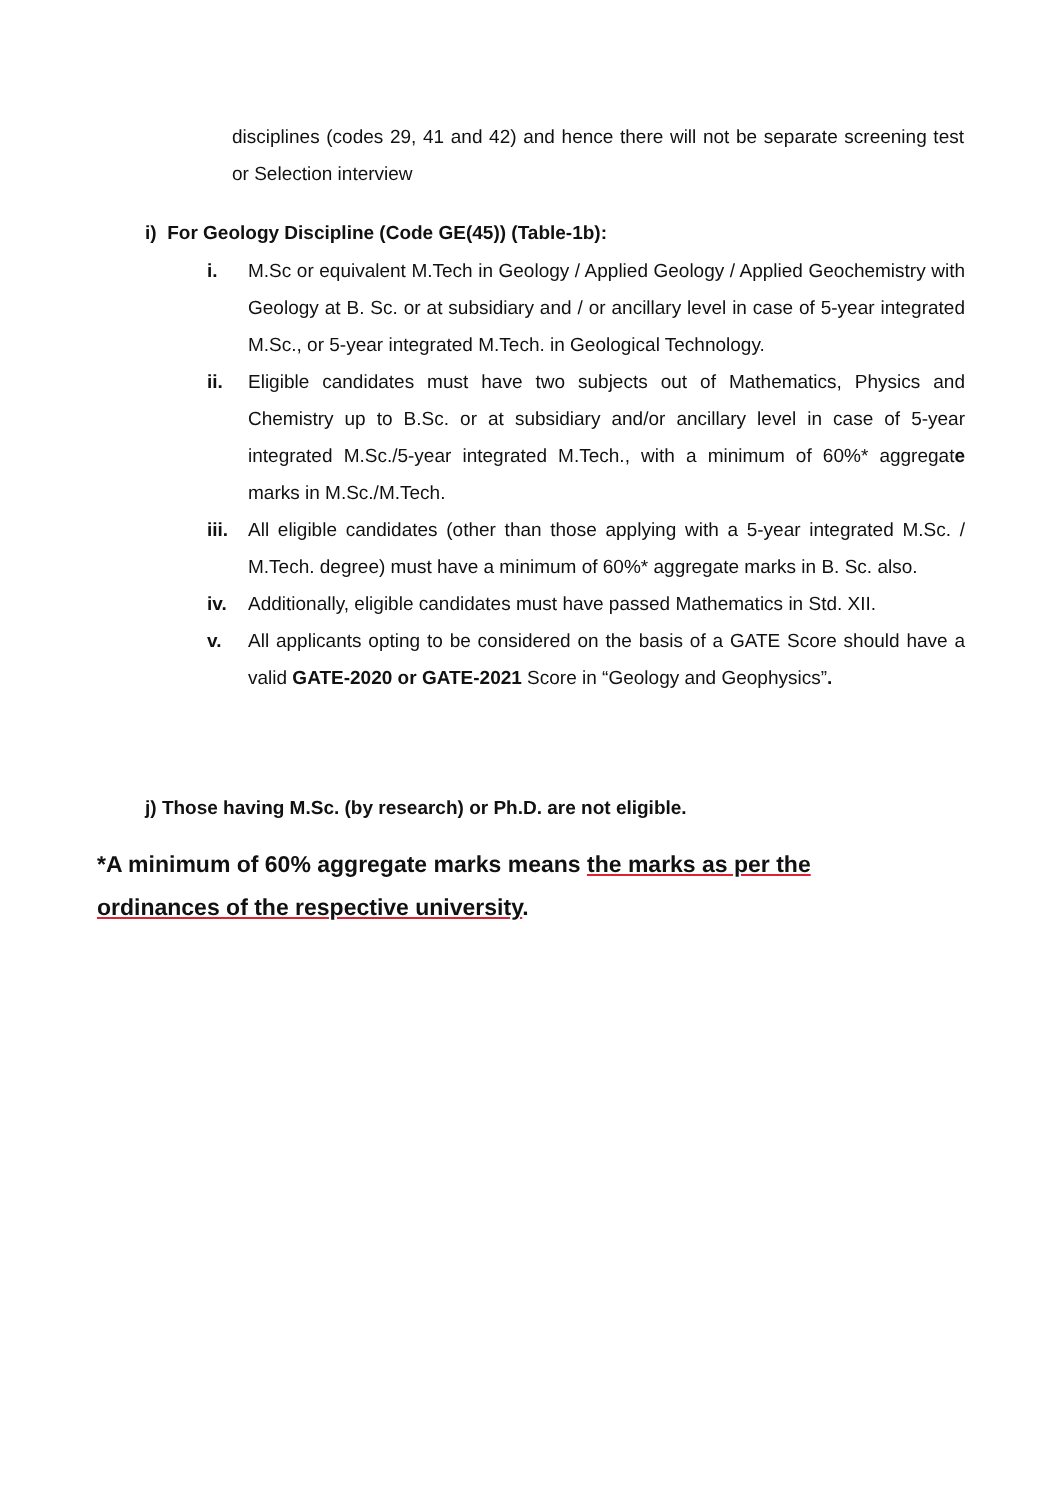disciplines (codes 29, 41 and 42) and hence there will not be separate screening test or Selection interview
i) For Geology Discipline (Code GE(45)) (Table-1b):
i. M.Sc or equivalent M.Tech in Geology / Applied Geology / Applied Geochemistry with Geology at B. Sc. or at subsidiary and / or ancillary level in case of 5-year integrated M.Sc., or 5-year integrated M.Tech. in Geological Technology.
ii. Eligible candidates must have two subjects out of Mathematics, Physics and Chemistry up to B.Sc. or at subsidiary and/or ancillary level in case of 5-year integrated M.Sc./5-year integrated M.Tech., with a minimum of 60%* aggregate marks in M.Sc./M.Tech.
iii. All eligible candidates (other than those applying with a 5-year integrated M.Sc. / M.Tech. degree) must have a minimum of 60%* aggregate marks in B. Sc. also.
iv. Additionally, eligible candidates must have passed Mathematics in Std. XII.
v. All applicants opting to be considered on the basis of a GATE Score should have a valid GATE-2020 or GATE-2021 Score in “Geology and Geophysics”.
j) Those having M.Sc. (by research) or Ph.D. are not eligible.
*A minimum of 60% aggregate marks means the marks as per the ordinances of the respective university.